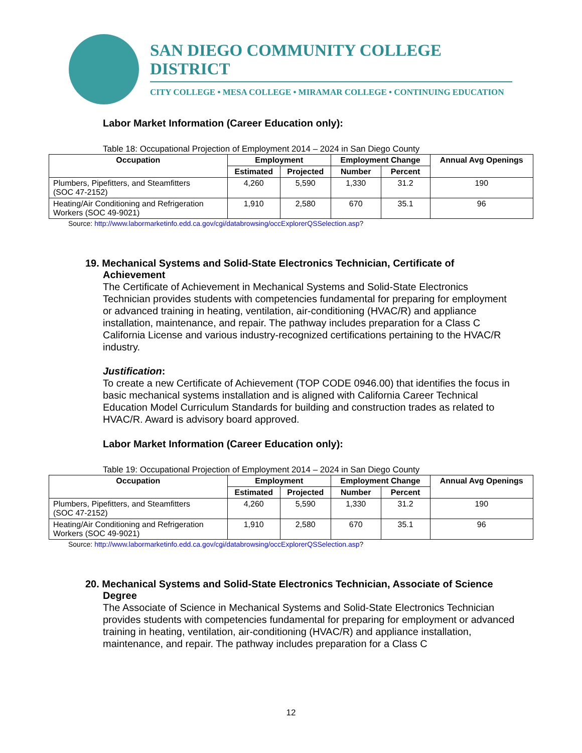SAN DIEGO COMMUNITY COLLEGE DISTRICT
CITY COLLEGE • MESA COLLEGE • MIRAMAR COLLEGE • CONTINUING EDUCATION
Labor Market Information (Career Education only):
Table 18: Occupational Projection of Employment 2014 – 2024 in San Diego County
| Occupation | Employment | | Employment Change | | Annual Avg Openings |
| --- | --- | --- | --- | --- | --- |
| | Estimated | Projected | Number | Percent | |
| Plumbers, Pipefitters, and Steamfitters (SOC 47-2152) | 4,260 | 5,590 | 1,330 | 31.2 | 190 |
| Heating/Air Conditioning and Refrigeration Workers (SOC 49-9021) | 1,910 | 2,580 | 670 | 35.1 | 96 |
Source: http://www.labormarketinfo.edd.ca.gov/cgi/databrowsing/occExplorerQSSelection.asp?
19. Mechanical Systems and Solid-State Electronics Technician, Certificate of Achievement
The Certificate of Achievement in Mechanical Systems and Solid-State Electronics Technician provides students with competencies fundamental for preparing for employment or advanced training in heating, ventilation, air-conditioning (HVAC/R) and appliance installation, maintenance, and repair. The pathway includes preparation for a Class C California License and various industry-recognized certifications pertaining to the HVAC/R industry.
Justification:
To create a new Certificate of Achievement (TOP CODE 0946.00) that identifies the focus in basic mechanical systems installation and is aligned with California Career Technical Education Model Curriculum Standards for building and construction trades as related to HVAC/R. Award is advisory board approved.
Labor Market Information (Career Education only):
Table 19: Occupational Projection of Employment 2014 – 2024 in San Diego County
| Occupation | Employment | | Employment Change | | Annual Avg Openings |
| --- | --- | --- | --- | --- | --- |
| | Estimated | Projected | Number | Percent | |
| Plumbers, Pipefitters, and Steamfitters (SOC 47-2152) | 4,260 | 5,590 | 1,330 | 31.2 | 190 |
| Heating/Air Conditioning and Refrigeration Workers (SOC 49-9021) | 1,910 | 2,580 | 670 | 35.1 | 96 |
Source: http://www.labormarketinfo.edd.ca.gov/cgi/databrowsing/occExplorerQSSelection.asp?
20. Mechanical Systems and Solid-State Electronics Technician, Associate of Science Degree
The Associate of Science in Mechanical Systems and Solid-State Electronics Technician provides students with competencies fundamental for preparing for employment or advanced training in heating, ventilation, air-conditioning (HVAC/R) and appliance installation, maintenance, and repair. The pathway includes preparation for a Class C
12